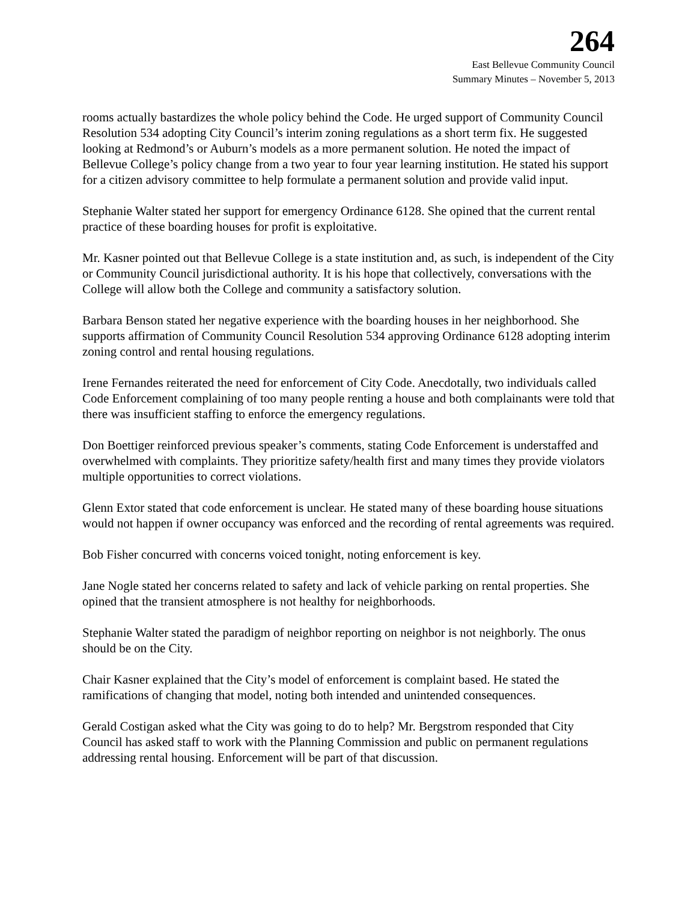264
East Bellevue Community Council
Summary Minutes – November 5, 2013
rooms actually bastardizes the whole policy behind the Code. He urged support of Community Council Resolution 534 adopting City Council’s interim zoning regulations as a short term fix. He suggested looking at Redmond’s or Auburn’s models as a more permanent solution. He noted the impact of Bellevue College’s policy change from a two year to four year learning institution. He stated his support for a citizen advisory committee to help formulate a permanent solution and provide valid input.
Stephanie Walter stated her support for emergency Ordinance 6128. She opined that the current rental practice of these boarding houses for profit is exploitative.
Mr. Kasner pointed out that Bellevue College is a state institution and, as such, is independent of the City or Community Council jurisdictional authority. It is his hope that collectively, conversations with the College will allow both the College and community a satisfactory solution.
Barbara Benson stated her negative experience with the boarding houses in her neighborhood. She supports affirmation of Community Council Resolution 534 approving Ordinance 6128 adopting interim zoning control and rental housing regulations.
Irene Fernandes reiterated the need for enforcement of City Code. Anecdotally, two individuals called Code Enforcement complaining of too many people renting a house and both complainants were told that there was insufficient staffing to enforce the emergency regulations.
Don Boettiger reinforced previous speaker’s comments, stating Code Enforcement is understaffed and overwhelmed with complaints. They prioritize safety/health first and many times they provide violators multiple opportunities to correct violations.
Glenn Extor stated that code enforcement is unclear. He stated many of these boarding house situations would not happen if owner occupancy was enforced and the recording of rental agreements was required.
Bob Fisher concurred with concerns voiced tonight, noting enforcement is key.
Jane Nogle stated her concerns related to safety and lack of vehicle parking on rental properties. She opined that the transient atmosphere is not healthy for neighborhoods.
Stephanie Walter stated the paradigm of neighbor reporting on neighbor is not neighborly. The onus should be on the City.
Chair Kasner explained that the City’s model of enforcement is complaint based. He stated the ramifications of changing that model, noting both intended and unintended consequences.
Gerald Costigan asked what the City was going to do to help? Mr. Bergstrom responded that City Council has asked staff to work with the Planning Commission and public on permanent regulations addressing rental housing. Enforcement will be part of that discussion.